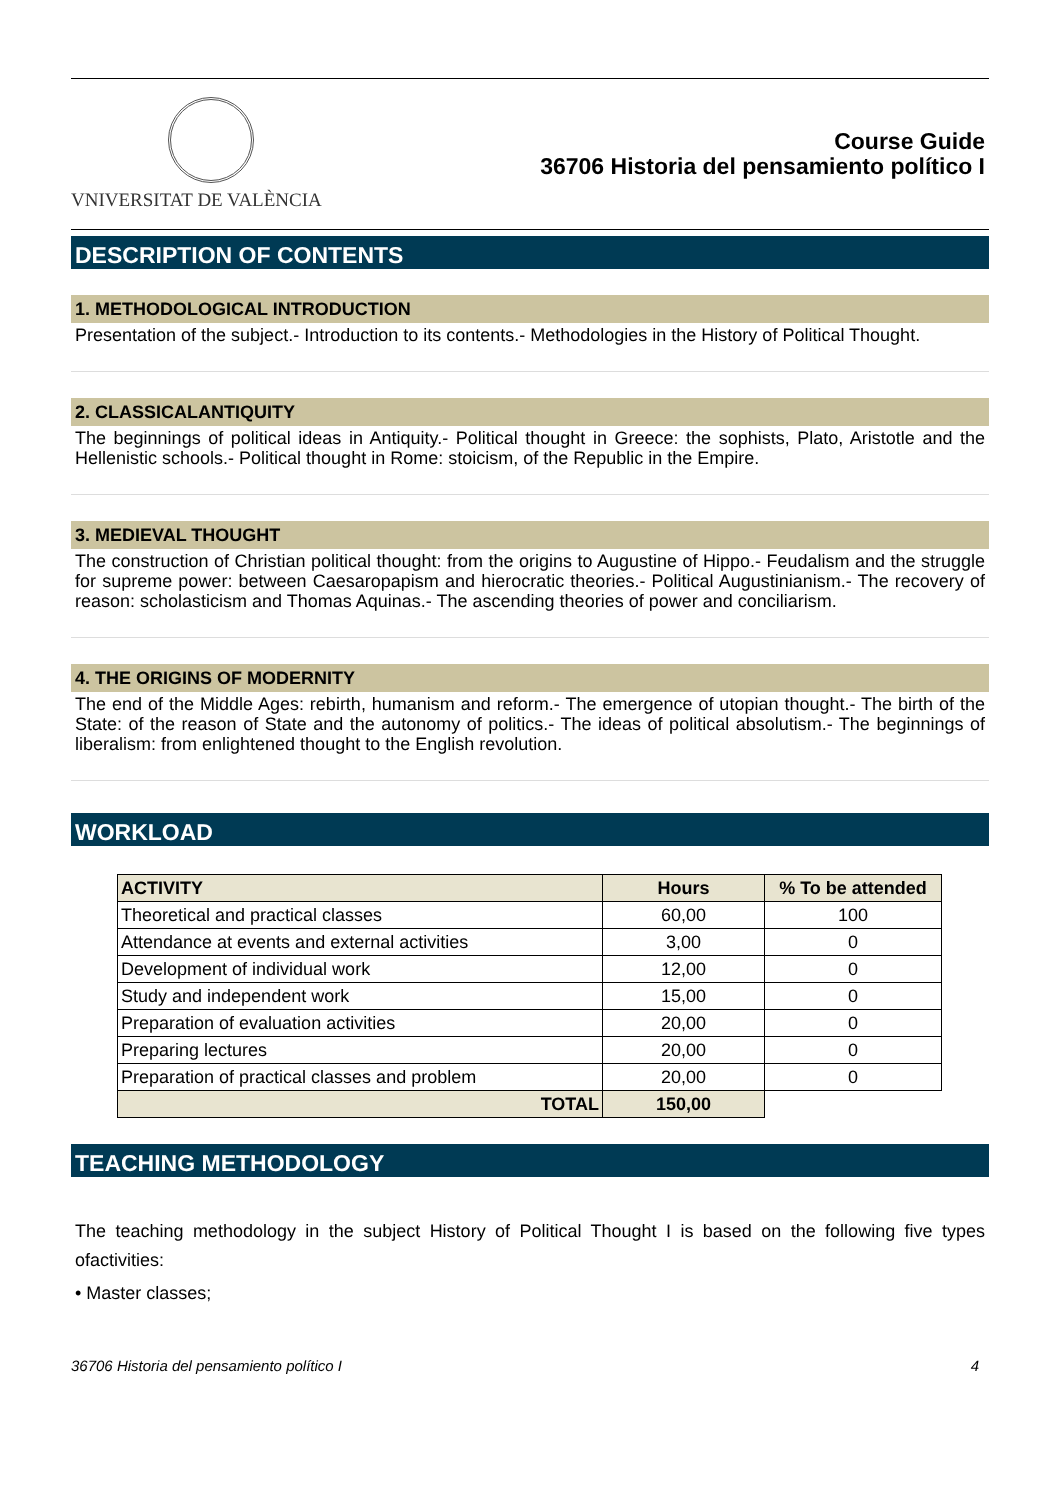VNIVERSITAT DE VALÈNCIA
Course Guide
36706 Historia del pensamiento político I
DESCRIPTION OF CONTENTS
1. METHODOLOGICAL INTRODUCTION
Presentation of the subject.- Introduction to its contents.- Methodologies in the History of Political Thought.
2. CLASSICALANTIQUITY
The beginnings of political ideas in Antiquity.- Political thought in Greece: the sophists, Plato, Aristotle and the Hellenistic schools.- Political thought in Rome: stoicism, of the Republic in the Empire.
3. MEDIEVAL THOUGHT
The construction of Christian political thought: from the origins to Augustine of Hippo.- Feudalism and the struggle for supreme power: between Caesaropapism and hierocratic theories.- Political Augustinianism.- The recovery of reason: scholasticism and Thomas Aquinas.- The ascending theories of power and conciliarism.
4. THE ORIGINS OF MODERNITY
The end of the Middle Ages: rebirth, humanism and reform.- The emergence of utopian thought.- The birth of the State: of the reason of State and the autonomy of politics.- The ideas of political absolutism.- The beginnings of liberalism: from enlightened thought to the English revolution.
WORKLOAD
| ACTIVITY | Hours | % To be attended |
| --- | --- | --- |
| Theoretical and practical classes | 60,00 | 100 |
| Attendance at events and external activities | 3,00 | 0 |
| Development of individual work | 12,00 | 0 |
| Study and independent work | 15,00 | 0 |
| Preparation of evaluation activities | 20,00 | 0 |
| Preparing lectures | 20,00 | 0 |
| Preparation of practical classes and problem | 20,00 | 0 |
| TOTAL | 150,00 | |
TEACHING METHODOLOGY
The teaching methodology in the subject History of Political Thought I is based on the following five types ofactivities:
• Master classes;
36706 Historia del pensamiento político I 4